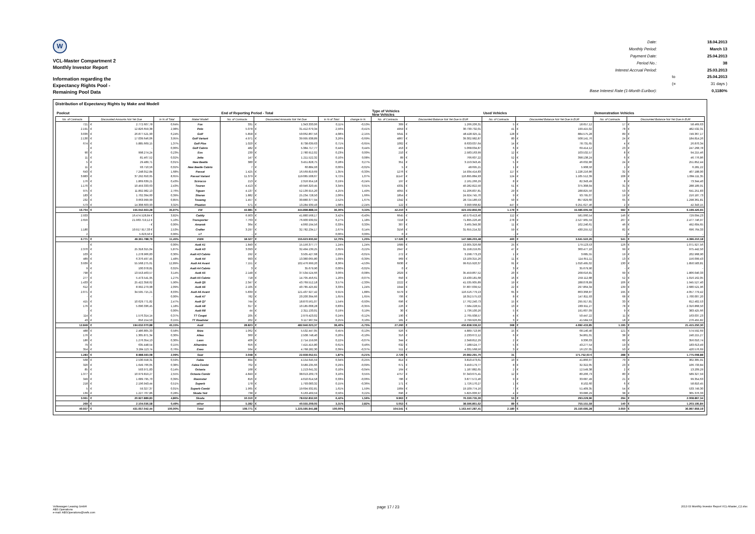W
VCL-Master Compartment 2
Monthly Investor Report
Information regarding the
Expectancy Rights Pool -
Remaining Pool Data
Date: 18.04.2013 Monthly Period: March 13 Payment Date: 25.04.2013 Period No.: 38 Interest Accrual Period: 25.03.2013 to 25.04.2013 (= 31 days ) Base Interest Rate (1-Month Euribor): 0,1180%
Distribution of Expectancy Rights by Make and Modell
| Poolcut | | | | End of Reporting Period - Total | | | | Type of Vehicles New Vehicles | | Used Vehicles | | Demonstration Vehicles | |
| --- | --- | --- | --- | --- | --- | --- | --- | --- | --- | --- | --- | --- | --- |
| No. of Contracts | Discounted Amounts Not Yet Due | in % of Total | Make/ Modell | No. of Contracts | Discounted Amounts Not Yet Due | in % of Total | change in % | No. of Contracts | Discounted Balance Not Yet Due in EUR | No. of Contracts | Discounted Balance Not Yet Due in EUR | No. of Contracts | Discounted Balance Not Yet Due in EUR |
| 721 | € 2.772.607,78 | 0,64% | Fox | 331 | € 1.343.333,06 | 0,11% | -0,53% | 309 | € 1.266.206,31 | 5 | € 18.657,12 | 17 | € 58.469,63 |
| 2.191 | € 12.826.659,38 | 2,98% | Polo | 5.078 | € 31.412.679,34 | 2,56% | -0,41% | 4959 | € 30.730.732,01 | 41 | € 199.415,02 | 78 | € 482.532,31 |
| 3.036 | € 26.877.521,90 | 6,24% | Golf | 5.858 | € 50.062.867,56 | 4,08% | -2,15% | 5641 | € 48.428.925,11 | 128 | € 884.575,28 | 89 | € 749.367,17 |
| 2.130 | € 17.039.646,06 | 3,95% | Golf Variant | 4.971 | € 39.995.938,89 | 3,26% | -0,69% | 4867 | € 39.302.982,87 | 80 | € 508.141,76 | 24 | € 184.814,26 |
| 674 | € 5.885.669,15 | 1,37% | Golf Plus | 1.020 | € 8.738.639,63 | 0,71% | -0,65% | 1002 | € 8.633.037,64 | 14 | € 78.731,65 | 4 | € 26.870,34 |
| - | € - | 0,00% | Golf Cabrio | 482 | € 5.384.717,77 | 0,44% | 0,44% | 453 | € 5.068.034,87 | 6 | € 69.414,12 | 23 | € 247.268,78 |
| 90 | € 998.274,24 | 0,23% | Eos | 230 | € 2.780.912,02 | 0,23% | 0,00% | 210 | € 2.583.163,99 | 12 | € 103.532,57 | 8 | € 94.215,46 |
| 11 | € 81.467,52 | 0,02% | Jetta | 147 | € 1.211.522,32 | 0,10% | 0,08% | 89 | € 766.607,22 | 52 | € 398.138,24 | 6 | € 46.776,86 |
| 5 | € 29.489,71 | 0,01% | New Beetle | 380 | € 3.451.828,75 | 0,28% | 0,27% | 351 | € 3.153.343,45 | 5 | € 46.632,86 | 24 | € 251.852,44 |
| 11 | € 93.710,56 | 0,02% | New Beetle Cabrio | 7 | € 60.884,93 | 0,00% | -0,02% | 5 | € 48.695,21 | 1 | € 5.908,50 | 1 | € 6.281,22 |
| 643 | € 7.248.012,84 | 1,68% | Passat | 1.425 | € 16.569.819,69 | 1,35% | -0,33% | 1276 | € 14.934.414,83 | 117 | € 1.228.216,86 | 32 | € 407.188,00 |
| 3.883 | € 37.292.650,65 | 8,65% | Passat Variant | 11.379 | € 119.085.508,67 | 9,72% | 1,07% | 11147 | € 116.895.884,93 | 124 | € 1.105.512,39 | 108 | € 1.084.111,35 |
| 176 | € 1.869.639,21 | 0,43% | Scirocco | 213 | € 2.316.954,18 | 0,19% | -0,24% | 197 | € 2.161.266,29 | 8 | € 82.343,49 | 8 | € 73.344,40 |
| 1.170 | € 10.459.333,63 | 2,43% | Touran | 4.413 | € 40.946.320,45 | 3,34% | 0,91% | 4331 | € 40.282.822,50 | 51 | € 375.308,04 | 31 | € 288.189,91 |
| 975 | € 11.892.982,13 | 2,76% | Tiguan | 4.137 | € 52.136.915,20 | 4,25% | 1,49% | 4055 | € 51.206.837,81 | 29 | € 288.825,56 | 53 | € 641.251,83 |
| 183 | € 1.702.394,60 | 0,39% | Sharan | 1.882 | € 25.234.728,50 | 2,06% | 1,66% | 1854 | € 24.924.745,70 | 9 | € 93.795,07 | 19 | € 216.187,73 |
| 232 | € 3.663.999,99 | 0,85% | Touareg | 1.457 | € 30.880.377,94 | 2,52% | 1,67% | 1342 | € 28.724.186,53 | 50 | € 857.829,60 | 65 | € 1.298.361,81 |
| 573 | € 14.308.603,93 | 3,32% | Phaeton | 571 | € 13.284.939,43 | 1,08% | -2,24% | 122 | € 3.990.968,82 | 447 | € 9.251.627,46 | 2 | € 42.343,15 |
| 16.704 | € 155.042.663,28 | 35,97% | VW | 43.981 | € 444.898.888,33 | 36,30% | 0,33% | 42.210 | € 423.102.856,09 | 1.179 | € 15.596.605,59 | 592 | € 6.199.426,65 |
| 2.933 | 16.474.528,84 € | 3,82% | Caddy | 6.903 | € 41.880.568,17 | 3,42% | -0,40% | 6645 | € 40.570.413,40 | 112 | € 581.060,54 | 146 | € 729.094,23 |
| 2.656 | 21.963.719,12 € | 5,10% | Transporter | 7.763 | € 76.900.939,02 | 6,27% | 1,18% | 7218 | € 71.895.226,46 | 278 | € 2.527.965,59 | 267 | € 2.477.746,97 |
| - | - € | 0,00% | Amarok | 364 | € 4.060.194,56 | 0,33% | 0,33% | 307 | € 3.465.349,30 | 11 | € 102.240,61 | 46 | € 492.604,65 |
| 1.180 | 10.917.917,33 € | 2,53% | Crafter | 3.297 | € 32.782.234,17 | 2,67% | 0,14% | 3156 | € 31.655.214,32 | 59 | € 430.255,52 | 82 | € 696.764,33 |
| 2 | 5.623,50 € | 0,00% | LT | - | € - | 0,00% | 0,00% | 0 | € - | - | € - | - | € - |
| 6.771 | € 49.361.788,79 | 11,45% | VWN | 18.327 | € 155.623.935,92 | 12,70% | 1,25% | 17.326 | € 147.586.203,48 | 460 | € 3.641.522,26 | 541 | € 4.396.210,18 |
| - | € - | 0,00% | Audi A1 | 1.840 | € 15.156.377,77 | 1,24% | 1,24% | 1689 | € 13.905.326,68 | 25 | € 179.123,53 | 126 | € 1.071.927,56 |
| 2.370 | € 25.318.315,04 | 5,87% | Audi A3 | 3.093 | € 32.494.139,25 | 2,65% | -3,22% | 2947 | € 31.158.219,65 | 47 | € 360.477,10 | 99 | € 975.442,50 |
| 103 | € 1.278.966,83 | 0,30% | Audi A3 Cabrio | 292 | € 3.505.427,68 | 0,29% | -0,01% | 272 | € 3.298.773,23 | 1 | € 3.685,55 | 19 | € 202.968,90 |
| 489 | € 6.376.497,45 | 1,48% | Audi A4 | 993 | € 13.380.065,80 | 1,09% | -0,39% | 969 | € 13.109.315,26 | 11 | € 114.651,11 | 13 | € 156.099,43 |
| 3.939 | € 55.568.275,61 | 12,89% | Audi A4 Avant | 7.151 | € 102.476.999,20 | 8,36% | -4,53% | 6930 | € 99.615.920,37 | 91 | € 1.010.495,02 | 130 | € 1.850.583,81 |
| 9 | € 100.078,81 | 0,02% | Audi A4 Cabrio | 3 | € 35.679,90 | 0,00% | -0,02% | 0 | € - | 3 | € 35.679,90 | - | € - |
| 798 | € 13.553.463,57 | 3,14% | Audi A5 | 2.148 | € 37.534.524,66 | 3,06% | -0,08% | 2029 | € 35.459.867,52 | 20 | € 268.616,81 | 99 | € 1.806.040,33 |
| 277 | € 5.473.541,95 | 1,27% | Audi A5 Cabrio | 718 | € 14.705.456,61 | 1,20% | -0,07% | 650 | € 13.430.181,68 | 16 | € 259.112,88 | 52 | € 1.016.162,05 |
| 1.433 | € 25.422.358,62 | 5,90% | Audi Q5 | 2.347 | € 43.769.512,18 | 3,57% | -2,33% | 2222 | € 41.535.905,89 | 19 | € 288.078,89 | 106 | € 1.945.527,40 |
| 612 | € 8.992.279,98 | 2,09% | Audi A6 | 2.105 | € 40.785.425,82 | 3,33% | 1,24% | 1944 | € 37.807.039,52 | 22 | € 297.864,34 | 139 | € 2.680.521,96 |
| 2.071 | € 34.595.715,21 | 8,03% | Audi A6 Avant | 5.839 | € 121.437.927,42 | 9,91% | 1,88% | 5579 | € 116.516.779,13 | 65 | € 863.368,87 | 195 | € 4.057.779,42 |
| - | € - | 0,00% | Audi A7 | 782 | € 20.200.394,66 | 1,65% | 1,65% | 706 | € 18.352.575,53 | 8 | € 147.811,93 | 68 | € 1.700.007,20 |
| 415 | € 10.629.771,82 | 2,47% | Audi Q7 | 744 | € 18.870.561,07 | 1,54% | -0,93% | 696 | € 17.762.240,73 | 15 | € 295.917,81 | 33 | € 812.402,53 |
| 176 | € 5.090.336,45 | 1,18% | Audi A8 | 317 | € 10.185.008,28 | 0,83% | -0,35% | 226 | € 7.584.228,51 | 13 | € 283.911,27 | 78 | € 2.316.868,50 |
| - | € - | 0,00% | Audi R8 | 44 | € 2.311.133,01 | 0,19% | 0,19% | 30 | € 1.736.100,26 | 5 | € 191.607,09 | 9 | € 383.425,66 |
| 114 | € 1.576.314,14 | 0,37% | TT Coupé | 205 | € 2.979.423,02 | 0,24% | -0,12% | 190 | € 2.765.938,57 | 4 | € 50.447,22 | 11 | € 163.037,23 |
| 43 | € 656.154,50 | 0,15% | TT Roadster | 202 | € 3.117.967,04 | 0,25% | 0,10% | 181 | € 2.799.926,69 | 3 | € 41.584,53 | 18 | € 276.455,82 |
| 12.849 | € 194.632.070,88 | 45,15% | Audi | 28.823 | € 482.946.023,37 | 39,40% | -5,75% | 27.260 | € 456.838.339,22 | 368 | € 4.692.433,85 | 1.195 | € 21.415.250,30 |
| 488 | € 2.486.805,33 | 0,58% | Ibiza | 1.062 | € 5.532.447,05 | 0,45% | -0,13% | 926 | € 4.889.713,96 | 15 | € 68.140,40 | 121 | € 574.592,69 |
| 176 | € 1.305.871,34 | 0,30% | Altea | 360 | € 2.508.748,40 | 0,20% | -0,10% | 316 | € 2.233.672,12 | 6 | € 34.861,01 | 38 | € 240.215,27 |
| 186 | € 1.276.354,13 | 0,30% | Leon | 406 | € 2.714.159,06 | 0,22% | -0,07% | 344 | € 2.348.812,29 | 2 | € 9.336,03 | 60 | € 356.010,74 |
| 79 | € 635.448,54 | 0,15% | Alhambra | 656 | € 7.415.415,80 | 0,61% | 0,46% | 632 | € 7.188.524,77 | 5 | € 43.277,54 | 19 | € 183.613,49 |
| 354 | € 3.284.113,74 | 0,76% | Exeo | 564 | € 4.768.282,30 | 0,39% | -0,37% | 511 | € 4.331.568,56 | 3 | € 16.137,05 | 50 | € 420.576,69 |
| 1.283 | € 8.988.593,08 | 2,09% | Seat | 3.048 | € 22.939.052,61 | 1,87% | -0,21% | 2.729 | € 20.992.291,70 | 31 | 171.752,03 € | 288 | € 1.775.008,88 |
| 568 | € 2.530.558,31 | 0,59% | Fabia | 894 | € 4.154.645,59 | 0,34% | -0,25% | 814 | € 3.810.473,61 | 10 | € 41.866,07 | 70 | € 302.305,91 |
| 320 | € 1.649.766,05 | 0,38% | Fabia Combi | 702 | € 3.589.235,66 | 0,29% | -0,09% | 671 | € 3.450.179,77 | 8 | € 32.322,05 | 23 | € 106.733,84 |
| 85 | € 593.971,83 | 0,14% | Octavia | 168 | € 1.213.641,32 | 0,10% | -0,04% | 164 | € 1.187.882,65 | 2 | € 12.549,38 | 2 | € 13.209,29 |
| 1.377 | € 10.979.819,27 | 2,55% | Octavia Combi | 4.849 | € 38.013.209,73 | 3,10% | 0,55% | 4757 | € 37.343.675,41 | 12 | € 80.206,73 | 80 | € 589.327,59 |
| 349 | € 1.689.795,70 | 0,39% | Roomster | 816 | € 4.010.614,58 | 0,33% | -0,06% | 786 | € 3.877.572,46 | 9 | € 33.687,49 | 21 | € 99.354,63 |
| 218 | € 2.196.943,44 | 0,51% | Superb | 178 | € 1.793.083,32 | 0,15% | -0,36% | 171 | € 1.726.170,27 | 1 | € 8.102,60 | 6 | € 58.810,45 |
| 5 | € 59.327,37 | 0,01% | Superb Combi | 1.965 | € 19.694.932,81 | 1,61% | 1,59% | 1904 | € 19.109.774,16 | 7 | € 51.409,35 | 54 | € 533.749,30 |
| 139 | € 1.227.707,86 | 0,28% | Skoda Yeti | 738 | € 6.163.469,59 | 0,50% | 0,22% | 696 | € 5.825.006,97 | 4 | € 33.086,29 | 38 | € 305.376,33 |
| 3.061 | € 20.927.889,83 | 4,86% | Skoda | 10.310 | € 78.632.832,60 | 6,42% | 1,56% | 9.963 | € 76.330.735,30 | 53 | € 293.229,96 | 294 | € 2.008.867,34 |
| 269 | € 2.104.036,58 | 0,49% | other | 5.282 | € 40.555.209,05 | 3,31% | 2,82% | 5.053 | € 38.596.861,62 | 89 | € 755.151,59 | 140 | € 1.203.195,84 |
| 40.937 | € 431.057.042,44 | 100,00% | Total | 109.771 | € 1.225.595.941,88 | 100,00% | | 104.541 | € 1.163.447.287,41 | 2.180 | € 25.150.695,28 | 3.050 | € 36.997.959,19 |
Volkswagen Leasing GmbH
ABS Operations
e-mail: ABSOperations@vwfs.com
page 17 / 23
2013 03 Monthly Investor Report VCL-Master_C2.xlsx